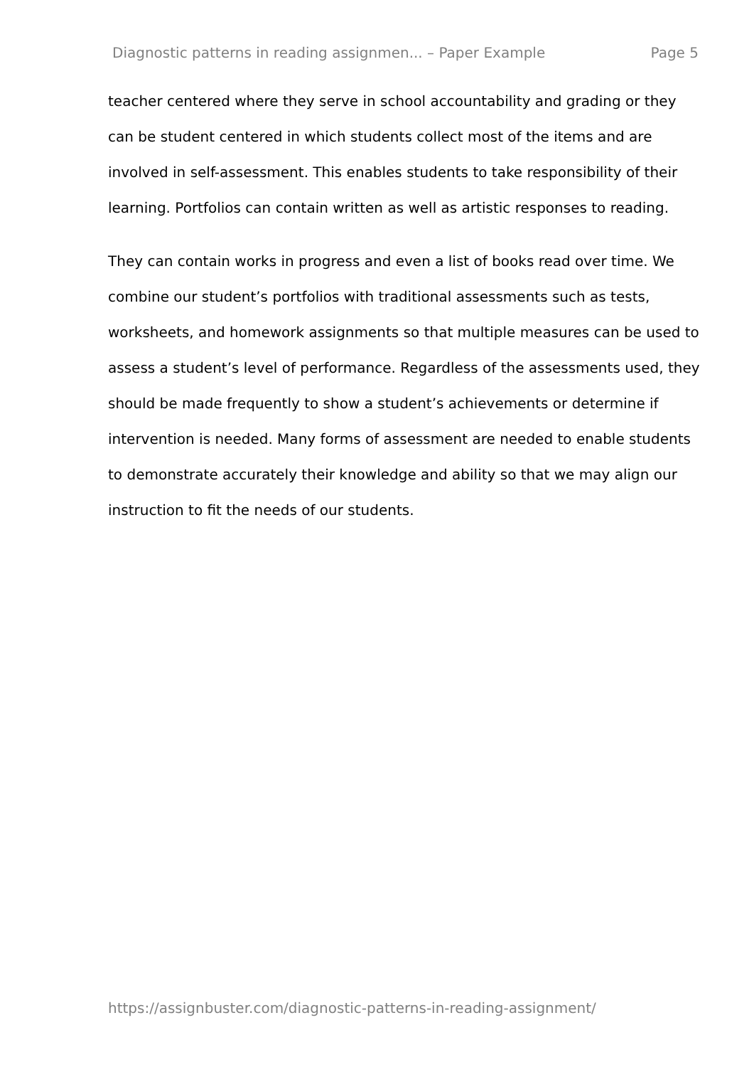Diagnostic patterns in reading assignmen... – Paper Example Page 5
teacher centered where they serve in school accountability and grading or they can be student centered in which students collect most of the items and are involved in self-assessment. This enables students to take responsibility of their learning. Portfolios can contain written as well as artistic responses to reading.
They can contain works in progress and even a list of books read over time. We combine our student’s portfolios with traditional assessments such as tests, worksheets, and homework assignments so that multiple measures can be used to assess a student’s level of performance. Regardless of the assessments used, they should be made frequently to show a student’s achievements or determine if intervention is needed. Many forms of assessment are needed to enable students to demonstrate accurately their knowledge and ability so that we may align our instruction to fit the needs of our students.
https://assignbuster.com/diagnostic-patterns-in-reading-assignment/